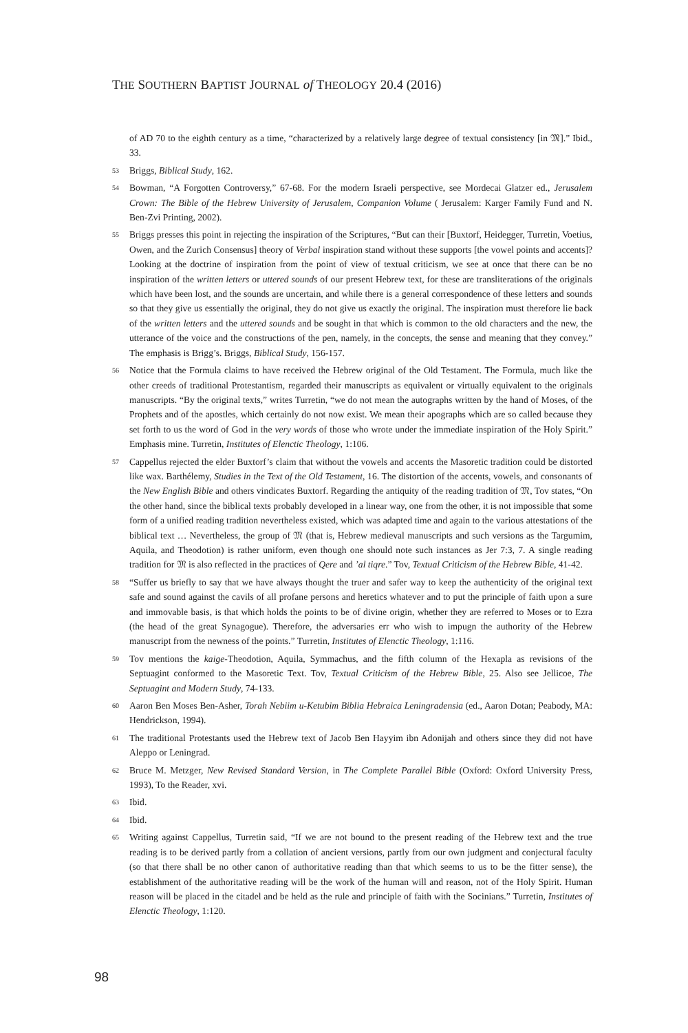THE SOUTHERN BAPTIST JOURNAL of THEOLOGY 20.4 (2016)
of AD 70 to the eighth century as a time, “characterized by a relatively large degree of textual consistency [in 𝔐].” Ibid., 33.
53 Briggs, Biblical Study, 162.
54 Bowman, “A Forgotten Controversy,” 67-68. For the modern Israeli perspective, see Mordecai Glatzer ed., Jerusalem Crown: The Bible of the Hebrew University of Jerusalem, Companion Volume ( Jerusalem: Karger Family Fund and N. Ben-Zvi Printing, 2002).
55 Briggs presses this point in rejecting the inspiration of the Scriptures, “But can their [Buxtorf, Heidegger, Turretin, Voetius, Owen, and the Zurich Consensus] theory of Verbal inspiration stand without these supports [the vowel points and accents]? Looking at the doctrine of inspiration from the point of view of textual criticism, we see at once that there can be no inspiration of the written letters or uttered sounds of our present Hebrew text, for these are transliterations of the originals which have been lost, and the sounds are uncertain, and while there is a general correspondence of these letters and sounds so that they give us essentially the original, they do not give us exactly the original. The inspiration must therefore lie back of the written letters and the uttered sounds and be sought in that which is common to the old characters and the new, the utterance of the voice and the constructions of the pen, namely, in the concepts, the sense and meaning that they convey.” The emphasis is Brigg’s. Briggs, Biblical Study, 156-157.
56 Notice that the Formula claims to have received the Hebrew original of the Old Testament. The Formula, much like the other creeds of traditional Protestantism, regarded their manuscripts as equivalent or virtually equivalent to the originals manuscripts. “By the original texts,” writes Turretin, “we do not mean the autographs written by the hand of Moses, of the Prophets and of the apostles, which certainly do not now exist. We mean their apographs which are so called because they set forth to us the word of God in the very words of those who wrote under the immediate inspiration of the Holy Spirit.” Emphasis mine. Turretin, Institutes of Elenctic Theology, 1:106.
57 Cappellus rejected the elder Buxtorf’s claim that without the vowels and accents the Masoretic tradition could be distorted like wax. Barthélemy, Studies in the Text of the Old Testament, 16. The distortion of the accents, vowels, and consonants of the New English Bible and others vindicates Buxtorf. Regarding the antiquity of the reading tradition of 𝔐, Tov states, “On the other hand, since the biblical texts probably developed in a linear way, one from the other, it is not impossible that some form of a unified reading tradition nevertheless existed, which was adapted time and again to the various attestations of the biblical text … Nevertheless, the group of 𝔐 (that is, Hebrew medieval manuscripts and such versions as the Targumim, Aquila, and Theodotion) is rather uniform, even though one should note such instances as Jer 7:3, 7. A single reading tradition for 𝔐 is also reflected in the practices of Qere and ’al tiqre.” Tov, Textual Criticism of the Hebrew Bible, 41-42.
58 “Suffer us briefly to say that we have always thought the truer and safer way to keep the authenticity of the original text safe and sound against the cavils of all profane persons and heretics whatever and to put the principle of faith upon a sure and immovable basis, is that which holds the points to be of divine origin, whether they are referred to Moses or to Ezra (the head of the great Synagogue). Therefore, the adversaries err who wish to impugn the authority of the Hebrew manuscript from the newness of the points.” Turretin, Institutes of Elenctic Theology, 1:116.
59 Tov mentions the kaige-Theodotion, Aquila, Symmachus, and the fifth column of the Hexapla as revisions of the Septuagint conformed to the Masoretic Text. Tov, Textual Criticism of the Hebrew Bible, 25. Also see Jellicoe, The Septuagint and Modern Study, 74-133.
60 Aaron Ben Moses Ben-Asher, Torah Nebiim u-Ketubim Biblia Hebraica Leningradensia (ed., Aaron Dotan; Peabody, MA: Hendrickson, 1994).
61 The traditional Protestants used the Hebrew text of Jacob Ben Hayyim ibn Adonijah and others since they did not have Aleppo or Leningrad.
62 Bruce M. Metzger, New Revised Standard Version, in The Complete Parallel Bible (Oxford: Oxford University Press, 1993), To the Reader, xvi.
63 Ibid.
64 Ibid.
65 Writing against Cappellus, Turretin said, “If we are not bound to the present reading of the Hebrew text and the true reading is to be derived partly from a collation of ancient versions, partly from our own judgment and conjectural faculty (so that there shall be no other canon of authoritative reading than that which seems to us to be the fitter sense), the establishment of the authoritative reading will be the work of the human will and reason, not of the Holy Spirit. Human reason will be placed in the citadel and be held as the rule and principle of faith with the Socinians.” Turretin, Institutes of Elenctic Theology, 1:120.
98